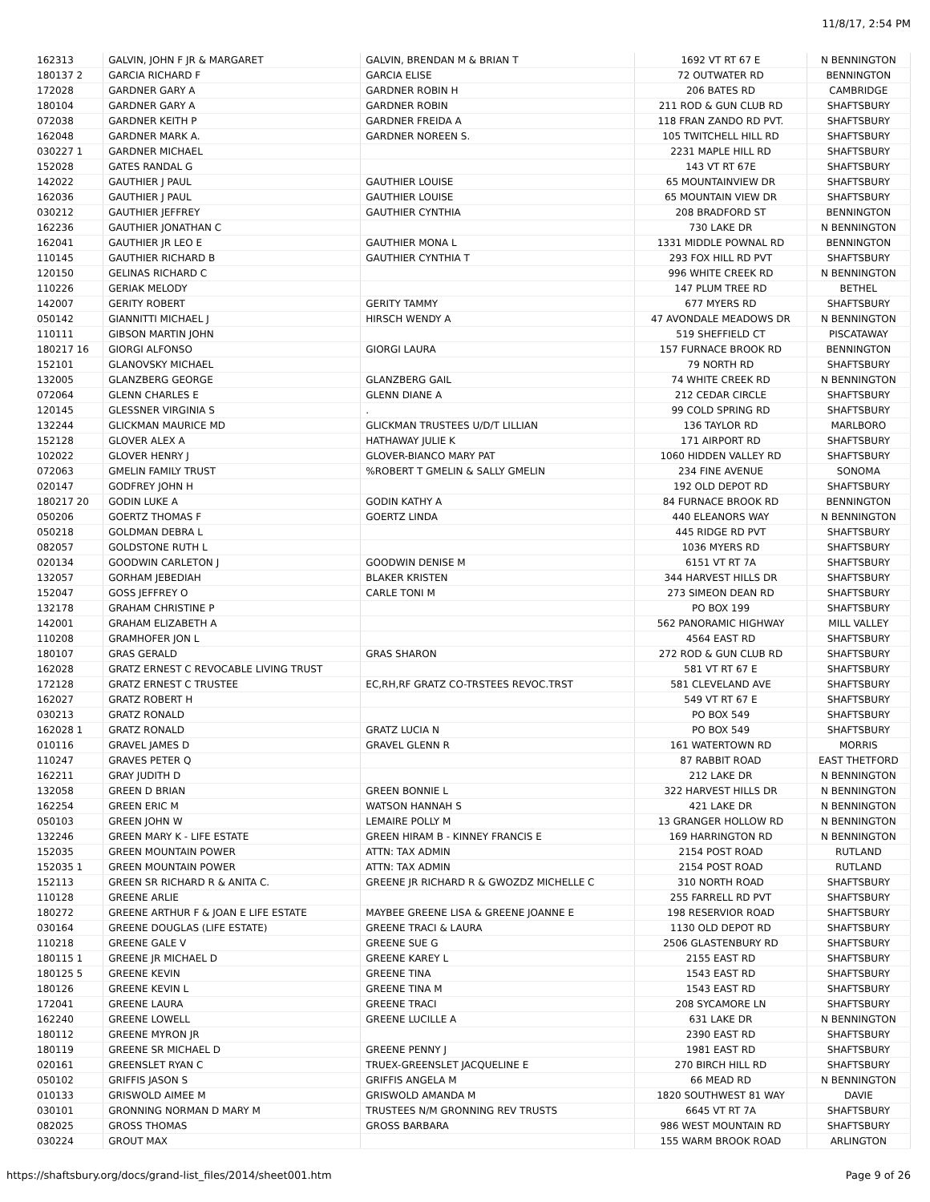11/8/17, 2:54 PM
| 162313 | GALVIN, JOHN F JR & MARGARET | GALVIN, BRENDAN M & BRIAN T | 1692 VT RT 67 E | N BENNINGTON |
| 180137 2 | GARCIA RICHARD F | GARCIA ELISE | 72 OUTWATER RD | BENNINGTON |
| 172028 | GARDNER GARY A | GARDNER ROBIN H | 206 BATES RD | CAMBRIDGE |
| 180104 | GARDNER GARY A | GARDNER ROBIN | 211 ROD & GUN CLUB RD | SHAFTSBURY |
| 072038 | GARDNER KEITH P | GARDNER FREIDA A | 118 FRAN ZANDO RD PVT. | SHAFTSBURY |
| 162048 | GARDNER MARK A. | GARDNER NOREEN S. | 105 TWITCHELL HILL RD | SHAFTSBURY |
| 030227 1 | GARDNER MICHAEL | | 2231 MAPLE HILL RD | SHAFTSBURY |
| 152028 | GATES RANDAL G | | 143 VT RT 67E | SHAFTSBURY |
| 142022 | GAUTHIER J PAUL | GAUTHIER LOUISE | 65 MOUNTAINVIEW DR | SHAFTSBURY |
| 162036 | GAUTHIER J PAUL | GAUTHIER LOUISE | 65 MOUNTAIN VIEW DR | SHAFTSBURY |
| 030212 | GAUTHIER JEFFREY | GAUTHIER CYNTHIA | 208 BRADFORD ST | BENNINGTON |
| 162236 | GAUTHIER JONATHAN C | | 730 LAKE DR | N BENNINGTON |
| 162041 | GAUTHIER JR LEO E | GAUTHIER MONA L | 1331 MIDDLE POWNAL RD | BENNINGTON |
| 110145 | GAUTHIER RICHARD B | GAUTHIER CYNTHIA T | 293 FOX HILL RD PVT | SHAFTSBURY |
| 120150 | GELINAS RICHARD C | | 996 WHITE CREEK RD | N BENNINGTON |
| 110226 | GERIAK MELODY | | 147 PLUM TREE RD | BETHEL |
| 142007 | GERITY ROBERT | GERITY TAMMY | 677 MYERS RD | SHAFTSBURY |
| 050142 | GIANNITTI MICHAEL J | HIRSCH WENDY A | 47 AVONDALE MEADOWS DR | N BENNINGTON |
| 110111 | GIBSON MARTIN JOHN | | 519 SHEFFIELD CT | PISCATAWAY |
| 180217 16 | GIORGI ALFONSO | GIORGI LAURA | 157 FURNACE BROOK RD | BENNINGTON |
| 152101 | GLANOVSKY MICHAEL | | 79 NORTH RD | SHAFTSBURY |
| 132005 | GLANZBERG GEORGE | GLANZBERG GAIL | 74 WHITE CREEK RD | N BENNINGTON |
| 072064 | GLENN CHARLES E | GLENN DIANE A | 212 CEDAR CIRCLE | SHAFTSBURY |
| 120145 | GLESSNER VIRGINIA S | . | 99 COLD SPRING RD | SHAFTSBURY |
| 132244 | GLICKMAN MAURICE MD | GLICKMAN TRUSTEES U/D/T LILLIAN | 136 TAYLOR RD | MARLBORO |
| 152128 | GLOVER ALEX A | HATHAWAY JULIE K | 171 AIRPORT RD | SHAFTSBURY |
| 102022 | GLOVER HENRY J | GLOVER-BIANCO MARY PAT | 1060 HIDDEN VALLEY RD | SHAFTSBURY |
| 072063 | GMELIN FAMILY TRUST | %ROBERT T GMELIN & SALLY GMELIN | 234 FINE AVENUE | SONOMA |
| 020147 | GODFREY JOHN H | | 192 OLD DEPOT RD | SHAFTSBURY |
| 180217 20 | GODIN LUKE A | GODIN KATHY A | 84 FURNACE BROOK RD | BENNINGTON |
| 050206 | GOERTZ THOMAS F | GOERTZ LINDA | 440 ELEANORS WAY | N BENNINGTON |
| 050218 | GOLDMAN DEBRA L | | 445 RIDGE RD PVT | SHAFTSBURY |
| 082057 | GOLDSTONE RUTH L | | 1036 MYERS RD | SHAFTSBURY |
| 020134 | GOODWIN CARLETON J | GOODWIN DENISE M | 6151 VT RT 7A | SHAFTSBURY |
| 132057 | GORHAM JEBEDIAH | BLAKER KRISTEN | 344 HARVEST HILLS DR | SHAFTSBURY |
| 152047 | GOSS JEFFREY O | CARLE TONI M | 273 SIMEON DEAN RD | SHAFTSBURY |
| 132178 | GRAHAM CHRISTINE P | | PO BOX 199 | SHAFTSBURY |
| 142001 | GRAHAM ELIZABETH A | | 562 PANORAMIC HIGHWAY | MILL VALLEY |
| 110208 | GRAMHOFER JON L | | 4564 EAST RD | SHAFTSBURY |
| 180107 | GRAS GERALD | GRAS SHARON | 272 ROD & GUN CLUB RD | SHAFTSBURY |
| 162028 | GRATZ ERNEST C REVOCABLE LIVING TRUST | | 581 VT RT 67 E | SHAFTSBURY |
| 172128 | GRATZ ERNEST C TRUSTEE | EC,RH,RF GRATZ CO-TRSTEES REVOC.TRST | 581 CLEVELAND AVE | SHAFTSBURY |
| 162027 | GRATZ ROBERT H | | 549 VT RT 67 E | SHAFTSBURY |
| 030213 | GRATZ RONALD | | PO BOX 549 | SHAFTSBURY |
| 162028 1 | GRATZ RONALD | GRATZ LUCIA N | PO BOX 549 | SHAFTSBURY |
| 010116 | GRAVEL JAMES D | GRAVEL GLENN R | 161 WATERTOWN RD | MORRIS |
| 110247 | GRAVES PETER Q | | 87 RABBIT ROAD | EAST THETFORD |
| 162211 | GRAY JUDITH D | | 212 LAKE DR | N BENNINGTON |
| 132058 | GREEN D BRIAN | GREEN BONNIE L | 322 HARVEST HILLS DR | N BENNINGTON |
| 162254 | GREEN ERIC M | WATSON HANNAH S | 421 LAKE DR | N BENNINGTON |
| 050103 | GREEN JOHN W | LEMAIRE POLLY M | 13 GRANGER HOLLOW RD | N BENNINGTON |
| 132246 | GREEN MARY K - LIFE ESTATE | GREEN HIRAM B - KINNEY FRANCIS E | 169 HARRINGTON RD | N BENNINGTON |
| 152035 | GREEN MOUNTAIN POWER | ATTN: TAX ADMIN | 2154 POST ROAD | RUTLAND |
| 152035 1 | GREEN MOUNTAIN POWER | ATTN: TAX ADMIN | 2154 POST ROAD | RUTLAND |
| 152113 | GREEN SR RICHARD R & ANITA C. | GREENE JR RICHARD R & GWOZDZ MICHELLE C | 310 NORTH ROAD | SHAFTSBURY |
| 110128 | GREENE ARLIE | | 255 FARRELL RD PVT | SHAFTSBURY |
| 180272 | GREENE ARTHUR F & JOAN E LIFE ESTATE | MAYBEE GREENE LISA & GREENE JOANNE E | 198 RESERVIOR ROAD | SHAFTSBURY |
| 030164 | GREENE DOUGLAS (LIFE ESTATE) | GREENE TRACI & LAURA | 1130 OLD DEPOT RD | SHAFTSBURY |
| 110218 | GREENE GALE V | GREENE SUE G | 2506 GLASTENBURY RD | SHAFTSBURY |
| 180115 1 | GREENE JR MICHAEL D | GREENE KAREY L | 2155 EAST RD | SHAFTSBURY |
| 180125 5 | GREENE KEVIN | GREENE TINA | 1543 EAST RD | SHAFTSBURY |
| 180126 | GREENE KEVIN L | GREENE TINA M | 1543 EAST RD | SHAFTSBURY |
| 172041 | GREENE LAURA | GREENE TRACI | 208 SYCAMORE LN | SHAFTSBURY |
| 162240 | GREENE LOWELL | GREENE LUCILLE A | 631 LAKE DR | N BENNINGTON |
| 180112 | GREENE MYRON JR | | 2390 EAST RD | SHAFTSBURY |
| 180119 | GREENE SR MICHAEL D | GREENE PENNY J | 1981 EAST RD | SHAFTSBURY |
| 020161 | GREENSLET RYAN C | TRUEX-GREENSLET JACQUELINE E | 270 BIRCH HILL RD | SHAFTSBURY |
| 050102 | GRIFFIS JASON S | GRIFFIS ANGELA M | 66 MEAD RD | N BENNINGTON |
| 010133 | GRISWOLD AIMEE M | GRISWOLD AMANDA M | 1820 SOUTHWEST 81 WAY | DAVIE |
| 030101 | GRONNING NORMAN D MARY M | TRUSTEES N/M GRONNING REV TRUSTS | 6645 VT RT 7A | SHAFTSBURY |
| 082025 | GROSS THOMAS | GROSS BARBARA | 986 WEST MOUNTAIN RD | SHAFTSBURY |
| 030224 | GROUT MAX | | 155 WARM BROOK ROAD | ARLINGTON |
https://shaftsbury.org/docs/grand-list_files/2014/sheet001.htm Page 9 of 26